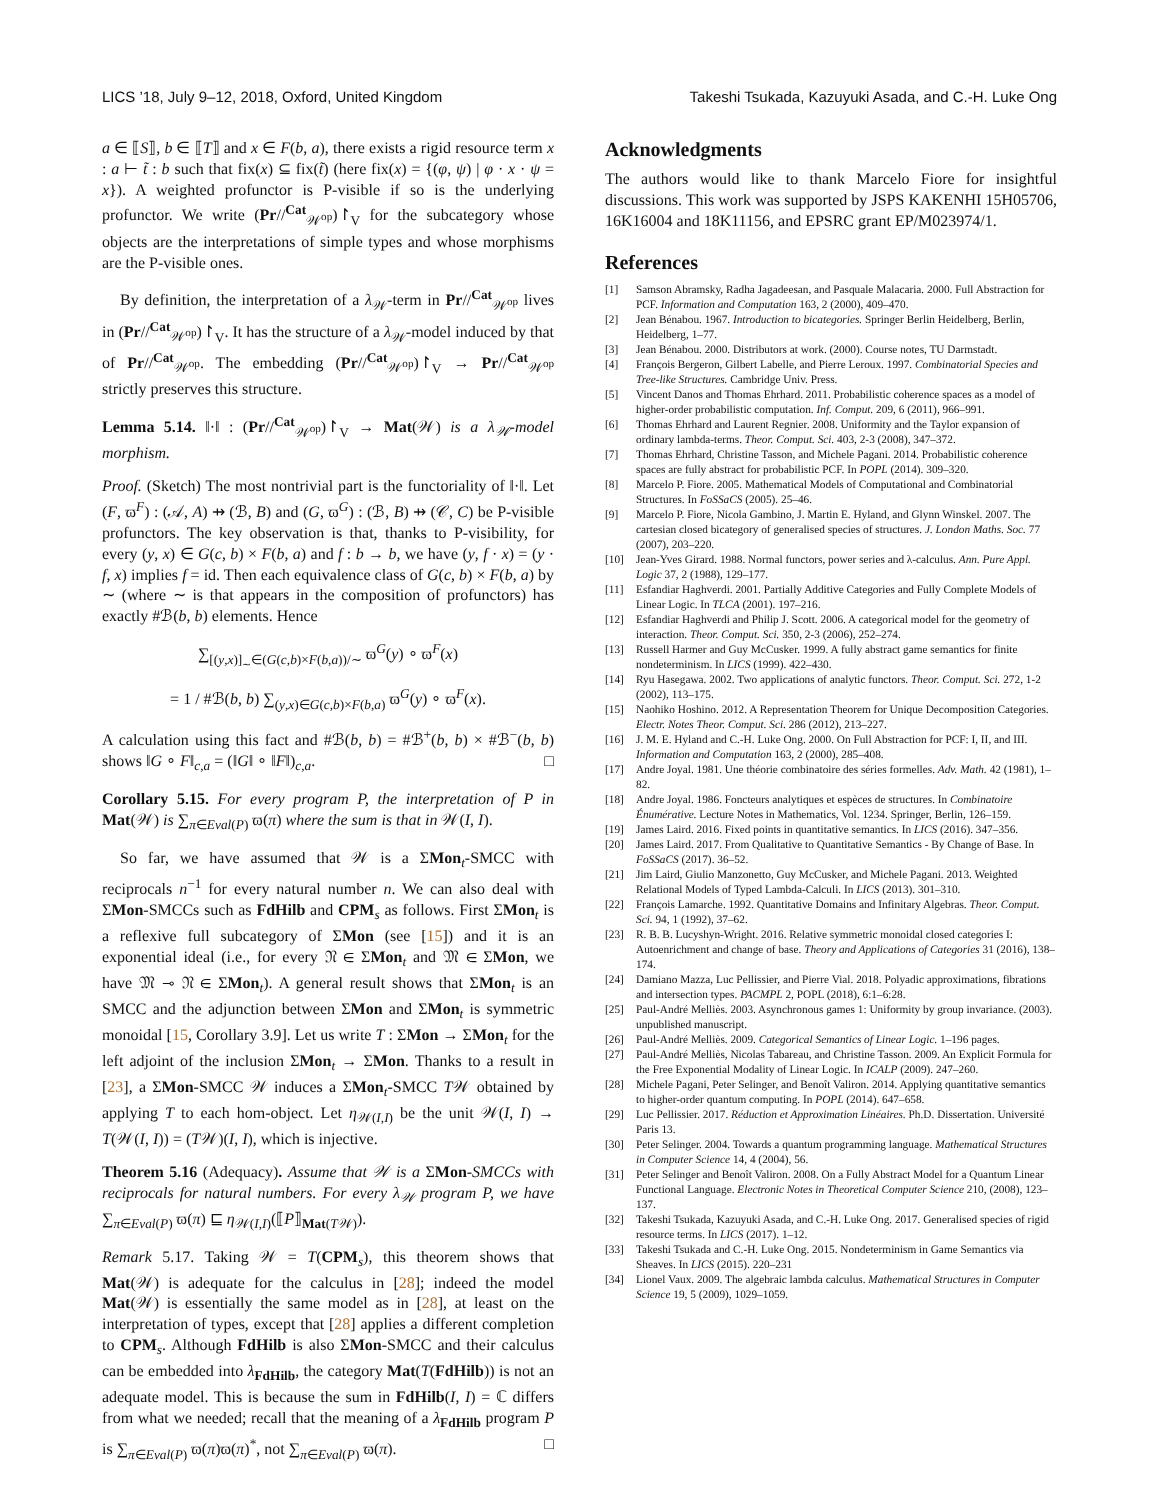LICS ’18, July 9–12, 2018, Oxford, United Kingdom Takeshi Tsukada, Kazuyuki Asada, and C.-H. Luke Ong
a ∈ ⟦S⟧, b ∈ ⟦T⟧ and x ∈ F(b, a), there exists a rigid resource term x : a ⊢ t̃ : b such that fix(x) ⊆ fix(t̃) (here fix(x) = {(φ, ψ) | φ · x · ψ = x}). A weighted profunctor is P-visible if so is the underlying profunctor. We write (Pr//<sup>Cat</sup><sub>𝒲<sup>op</sup></sub>)↾<sub>V</sub> for the subcategory whose objects are the interpretations of simple types and whose morphisms are the P-visible ones.
By definition, the interpretation of a λ<sub>𝒲</sub>-term in Pr//<sup>Cat</sup><sub>𝒲<sup>op</sup></sub> lives in (Pr//<sup>Cat</sup><sub>𝒲<sup>op</sup></sub>)↾<sub>V</sub>. It has the structure of a λ<sub>𝒲</sub>-model induced by that of Pr//<sup>Cat</sup><sub>𝒲<sup>op</sup></sub>. The embedding (Pr//<sup>Cat</sup><sub>𝒲<sup>op</sup></sub>)↾<sub>V</sub> → Pr//<sup>Cat</sup><sub>𝒲<sup>op</sup></sub> strictly preserves this structure.
Lemma 5.14. ‖·‖ : (Pr//<sup>Cat</sup><sub>𝒲<sup>op</sup></sub>)↾<sub>V</sub> → Mat(𝒲) is a λ<sub>𝒲</sub>-model morphism.
Proof. (Sketch) The most nontrivial part is the functoriality of ‖·‖. Let (F, ϖ<sup>F</sup>) : (𝒜, A) ⇸ (ℬ, B) and (G, ϖ<sup>G</sup>) : (ℬ, B) ⇸ (𝒞, C) be P-visible profunctors. The key observation is that, thanks to P-visibility, for every (y, x) ∈ G(c, b) × F(b, a) and f : b → b, we have (y, f · x) = (y · f, x) implies f = id. Then each equivalence class of G(c, b) × F(b, a) by ∼ (where ∼ is that appears in the composition of profunctors) has exactly #ℬ(b, b) elements. Hence
∑<sub>[(y,x)]<sub>∼</sub>∈(G(c,b)×F(b,a))/∼</sub> ϖ<sup>G</sup>(y) ∘ ϖ<sup>F</sup>(x)
= 1 / #ℬ(b, b) ∑<sub>(y,x)∈G(c,b)×F(b,a)</sub> ϖ<sup>G</sup>(y) ∘ ϖ<sup>F</sup>(x).
A calculation using this fact and #ℬ(b, b) = #ℬ<sup>+</sup>(b, b) × #ℬ<sup>−</sup>(b, b) shows ‖G ∘ F‖<sub>c,a</sub> = (‖G‖ ∘ ‖F‖)<sub>c,a</sub>. □
Corollary 5.15. For every program P, the interpretation of P in Mat(𝒲) is ∑<sub>π∈Eval(P)</sub> ϖ(π) where the sum is that in 𝒲(I, I).
So far, we have assumed that 𝒲 is a ΣMon<sub>t</sub>-SMCC with reciprocals n<sup>−1</sup> for every natural number n. We can also deal with ΣMon-SMCCs such as FdHilb and CPM<sub>s</sub> as follows. First ΣMon<sub>t</sub> is a reflexive full subcategory of ΣMon (see [15]) and it is an exponential ideal (i.e., for every 𝔑 ∈ ΣMon<sub>t</sub> and 𝔐 ∈ ΣMon, we have 𝔐 ⊸ 𝔑 ∈ ΣMon<sub>t</sub>). A general result shows that ΣMon<sub>t</sub> is an SMCC and the adjunction between ΣMon and ΣMon<sub>t</sub> is symmetric monoidal [15, Corollary 3.9]. Let us write T : ΣMon → ΣMon<sub>t</sub> for the left adjoint of the inclusion ΣMon<sub>t</sub> → ΣMon. Thanks to a result in [23], a ΣMon-SMCC 𝒲 induces a ΣMon<sub>t</sub>-SMCC T𝒲 obtained by applying T to each hom-object. Let η<sub>𝒲(I,I)</sub> be the unit 𝒲(I, I) → T(𝒲(I, I)) = (T𝒲)(I, I), which is injective.
Theorem 5.16 (Adequacy). Assume that 𝒲 is a ΣMon-SMCCs with reciprocals for natural numbers. For every λ<sub>𝒲</sub> program P, we have ∑<sub>π∈Eval(P)</sub> ϖ(π) ⊑ η<sub>𝒲(I,I)</sub>(⟦P⟧<sub>Mat(T𝒲)</sub>).
Remark 5.17. Taking 𝒲 = T(CPM<sub>s</sub>), this theorem shows that Mat(𝒲) is adequate for the calculus in [28]; indeed the model Mat(𝒲) is essentially the same model as in [28], at least on the interpretation of types, except that [28] applies a different completion to CPM<sub>s</sub>. Although FdHilb is also ΣMon-SMCC and their calculus can be embedded into λ<sub>FdHilb</sub>, the category Mat(T(FdHilb)) is not an adequate model. This is because the sum in FdHilb(I, I) = ℂ differs from what we needed; recall that the meaning of a λ<sub>FdHilb</sub> program P is ∑<sub>π∈Eval(P)</sub> ϖ(π)ϖ(π)<sup>*</sup>, not ∑<sub>π∈Eval(P)</sub> ϖ(π). □
Acknowledgments
The authors would like to thank Marcelo Fiore for insightful discussions. This work was supported by JSPS KAKENHI 15H05706, 16K16004 and 18K11156, and EPSRC grant EP/M023974/1.
References
[1] Samson Abramsky, Radha Jagadeesan, and Pasquale Malacaria. 2000. Full Abstraction for PCF. Information and Computation 163, 2 (2000), 409–470.
[2] Jean Bénabou. 1967. Introduction to bicategories. Springer Berlin Heidelberg, Berlin, Heidelberg, 1–77.
[3] Jean Bénabou. 2000. Distributors at work. (2000). Course notes, TU Darmstadt.
[4] François Bergeron, Gilbert Labelle, and Pierre Leroux. 1997. Combinatorial Species and Tree-like Structures. Cambridge Univ. Press.
[5] Vincent Danos and Thomas Ehrhard. 2011. Probabilistic coherence spaces as a model of higher-order probabilistic computation. Inf. Comput. 209, 6 (2011), 966–991.
[6] Thomas Ehrhard and Laurent Regnier. 2008. Uniformity and the Taylor expansion of ordinary lambda-terms. Theor. Comput. Sci. 403, 2-3 (2008), 347–372.
[7] Thomas Ehrhard, Christine Tasson, and Michele Pagani. 2014. Probabilistic coherence spaces are fully abstract for probabilistic PCF. In POPL (2014). 309–320.
[8] Marcelo P. Fiore. 2005. Mathematical Models of Computational and Combinatorial Structures. In FoSSaCS (2005). 25–46.
[9] Marcelo P. Fiore, Nicola Gambino, J. Martin E. Hyland, and Glynn Winskel. 2007. The cartesian closed bicategory of generalised species of structures. J. London Maths. Soc. 77 (2007), 203–220.
[10] Jean-Yves Girard. 1988. Normal functors, power series and λ-calculus. Ann. Pure Appl. Logic 37, 2 (1988), 129–177.
[11] Esfandiar Haghverdi. 2001. Partially Additive Categories and Fully Complete Models of Linear Logic. In TLCA (2001). 197–216.
[12] Esfandiar Haghverdi and Philip J. Scott. 2006. A categorical model for the geometry of interaction. Theor. Comput. Sci. 350, 2-3 (2006), 252–274.
[13] Russell Harmer and Guy McCusker. 1999. A fully abstract game semantics for finite nondeterminism. In LICS (1999). 422–430.
[14] Ryu Hasegawa. 2002. Two applications of analytic functors. Theor. Comput. Sci. 272, 1-2 (2002), 113–175.
[15] Naohiko Hoshino. 2012. A Representation Theorem for Unique Decomposition Categories. Electr. Notes Theor. Comput. Sci. 286 (2012), 213–227.
[16] J. M. E. Hyland and C.-H. Luke Ong. 2000. On Full Abstraction for PCF: I, II, and III. Information and Computation 163, 2 (2000), 285–408.
[17] Andre Joyal. 1981. Une théorie combinatoire des séries formelles. Adv. Math. 42 (1981), 1–82.
[18] Andre Joyal. 1986. Foncteurs analytiques et espèces de structures. In Combinatoire Énumérative. Lecture Notes in Mathematics, Vol. 1234. Springer, Berlin, 126–159.
[19] James Laird. 2016. Fixed points in quantitative semantics. In LICS (2016). 347–356.
[20] James Laird. 2017. From Qualitative to Quantitative Semantics - By Change of Base. In FoSSaCS (2017). 36–52.
[21] Jim Laird, Giulio Manzonetto, Guy McCusker, and Michele Pagani. 2013. Weighted Relational Models of Typed Lambda-Calculi. In LICS (2013). 301–310.
[22] François Lamarche. 1992. Quantitative Domains and Infinitary Algebras. Theor. Comput. Sci. 94, 1 (1992), 37–62.
[23] R. B. B. Lucyshyn-Wright. 2016. Relative symmetric monoidal closed categories I: Autoenrichment and change of base. Theory and Applications of Categories 31 (2016), 138–174.
[24] Damiano Mazza, Luc Pellissier, and Pierre Vial. 2018. Polyadic approximations, fibrations and intersection types. PACMPL 2, POPL (2018), 6:1–6:28.
[25] Paul-André Melliès. 2003. Asynchronous games 1: Uniformity by group invariance. (2003). unpublished manuscript.
[26] Paul-André Melliès. 2009. Categorical Semantics of Linear Logic. 1–196 pages.
[27] Paul-André Melliès, Nicolas Tabareau, and Christine Tasson. 2009. An Explicit Formula for the Free Exponential Modality of Linear Logic. In ICALP (2009). 247–260.
[28] Michele Pagani, Peter Selinger, and Benoît Valiron. 2014. Applying quantitative semantics to higher-order quantum computing. In POPL (2014). 647–658.
[29] Luc Pellissier. 2017. Réduction et Approximation Linéaires. Ph.D. Dissertation. Université Paris 13.
[30] Peter Selinger. 2004. Towards a quantum programming language. Mathematical Structures in Computer Science 14, 4 (2004), 56.
[31] Peter Selinger and Benoît Valiron. 2008. On a Fully Abstract Model for a Quantum Linear Functional Language. Electronic Notes in Theoretical Computer Science 210, (2008), 123–137.
[32] Takeshi Tsukada, Kazuyuki Asada, and C.-H. Luke Ong. 2017. Generalised species of rigid resource terms. In LICS (2017). 1–12.
[33] Takeshi Tsukada and C.-H. Luke Ong. 2015. Nondeterminism in Game Semantics via Sheaves. In LICS (2015). 220–231
[34] Lionel Vaux. 2009. The algebraic lambda calculus. Mathematical Structures in Computer Science 19, 5 (2009), 1029–1059.